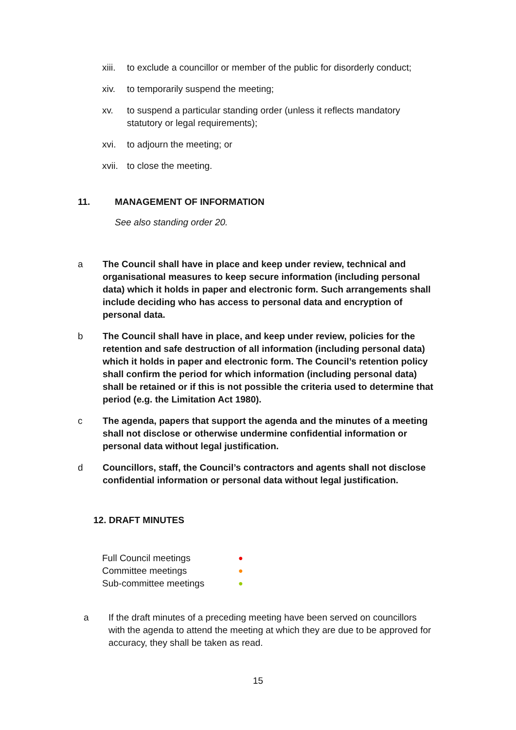xiii.
to exclude a councillor or member of the public for disorderly conduct;
xiv. to temporarily suspend the meeting;
xv. to suspend a particular standing order (unless it reflects mandatory statutory or legal requirements);
xvi. to adjourn the meeting; or
xvii.
to close the meeting.
11. MANAGEMENT OF INFORMATION
See also standing order 20.
a The Council shall have in place and keep under review, technical and organisational measures to keep secure information (including personal data) which it holds in paper and electronic form. Such arrangements shall include deciding who has access to personal data and encryption of personal data.
b The Council shall have in place, and keep under review, policies for the retention and safe destruction of all information (including personal data) which it holds in paper and electronic form. The Council’s retention policy shall confirm the period for which information (including personal data) shall be retained or if this is not possible the criteria used to determine that period (e.g. the Limitation Act 1980).
c The agenda, papers that support the agenda and the minutes of a meeting shall not disclose or otherwise undermine confidential information or personal data without legal justification.
d Councillors, staff, the Council’s contractors and agents shall not disclose confidential information or personal data without legal justification.
12. DRAFT MINUTES
Full Council meetings ●
Committee meetings ●
Sub-committee meetings ●
a If the draft minutes of a preceding meeting have been served on councillors with the agenda to attend the meeting at which they are due to be approved for accuracy, they shall be taken as read.
15